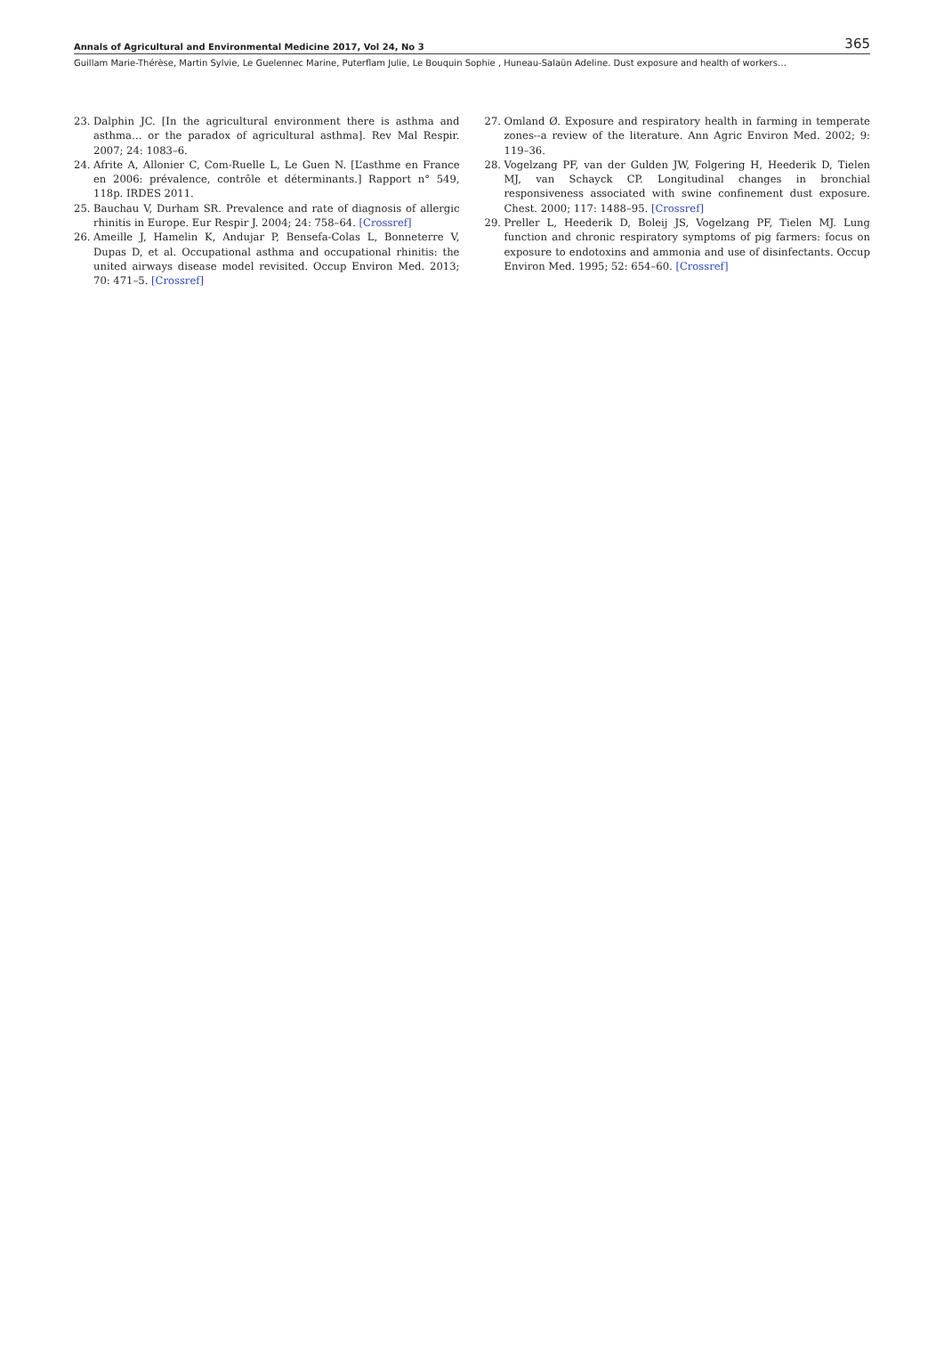Annals of Agricultural and Environmental Medicine 2017, Vol 24, No 3 365
Guillam Marie-Thérèse, Martin Sylvie, Le Guelennec Marine, Puterflam Julie, Le Bouquin Sophie , Huneau-Salaün Adeline. Dust exposure and health of workers…
23. Dalphin JC. [In the agricultural environment there is asthma and asthma… or the paradox of agricultural asthma]. Rev Mal Respir. 2007; 24: 1083–6.
24. Afrite A, Allonier C, Com-Ruelle L, Le Guen N. [L’asthme en France en 2006: prévalence, contrôle et déterminants.] Rapport n° 549, 118p. IRDES 2011.
25. Bauchau V, Durham SR. Prevalence and rate of diagnosis of allergic rhinitis in Europe. Eur Respir J. 2004; 24: 758–64. [Crossref]
26. Ameille J, Hamelin K, Andujar P, Bensefa-Colas L, Bonneterre V, Dupas D, et al. Occupational asthma and occupational rhinitis: the united airways disease model revisited. Occup Environ Med. 2013; 70: 471–5. [Crossref]
27. Omland Ø. Exposure and respiratory health in farming in temperate zones--a review of the literature. Ann Agric Environ Med. 2002; 9: 119–36.
28. Vogelzang PF, van der Gulden JW, Folgering H, Heederik D, Tielen MJ, van Schayck CP. Longitudinal changes in bronchial responsiveness associated with swine confinement dust exposure. Chest. 2000; 117: 1488–95. [Crossref]
29. Preller L, Heederik D, Boleij JS, Vogelzang PF, Tielen MJ. Lung function and chronic respiratory symptoms of pig farmers: focus on exposure to endotoxins and ammonia and use of disinfectants. Occup Environ Med. 1995; 52: 654–60. [Crossref]